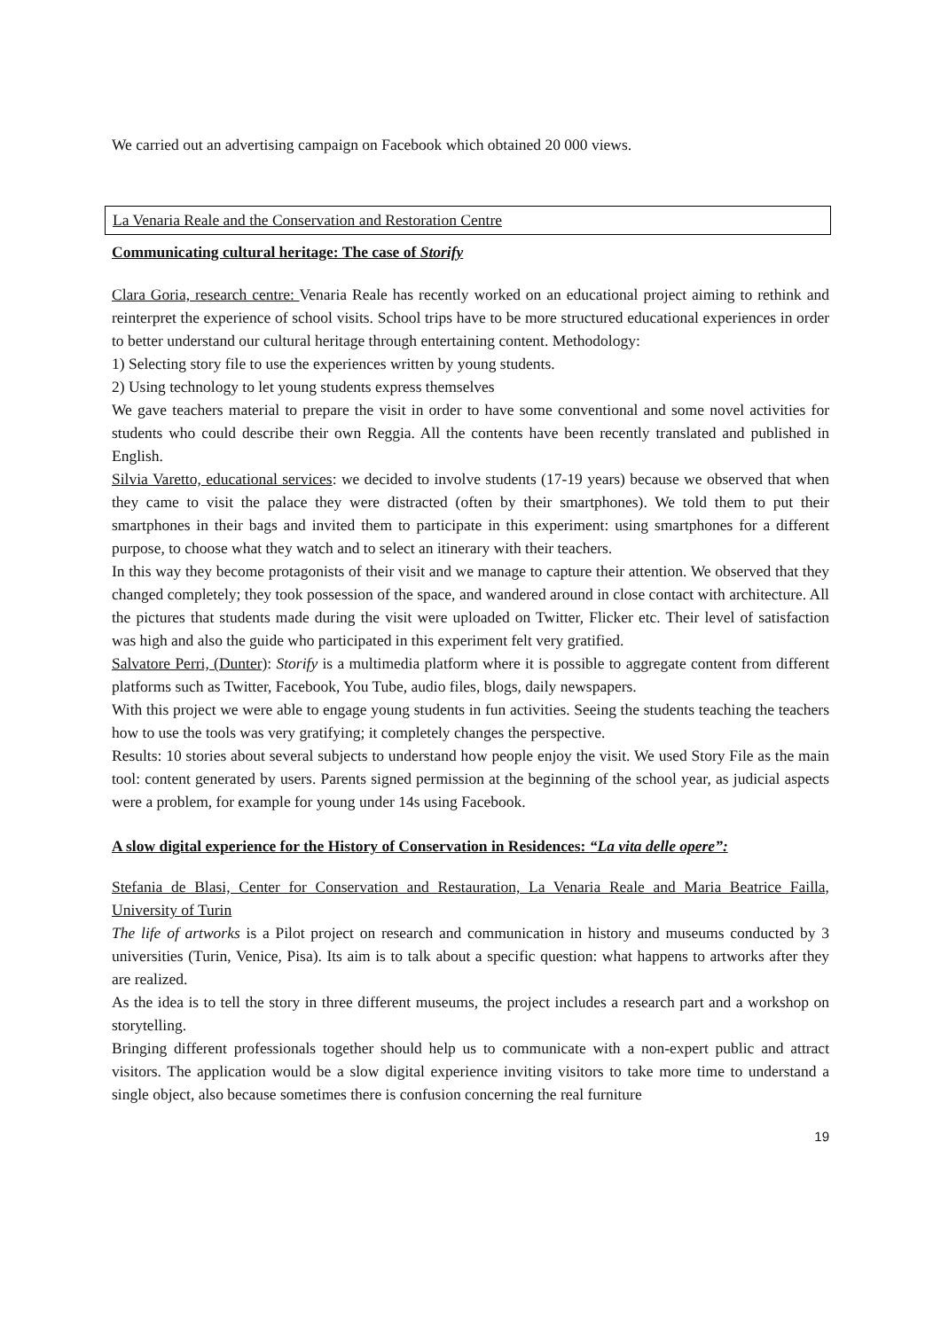We carried out an advertising campaign on Facebook which obtained 20 000 views.
La Venaria Reale and the Conservation and Restoration Centre
Communicating cultural heritage: The case of Storify
Clara Goria, research centre: Venaria Reale has recently worked on an educational project aiming to rethink and reinterpret the experience of school visits. School trips have to be more structured educational experiences in order to better understand our cultural heritage through entertaining content. Methodology:
1) Selecting story file to use the experiences written by young students.
2) Using technology to let young students express themselves
We gave teachers material to prepare the visit in order to have some conventional and some novel activities for students who could describe their own Reggia. All the contents have been recently translated and published in English.
Silvia Varetto, educational services: we decided to involve students (17-19 years) because we observed that when they came to visit the palace they were distracted (often by their smartphones). We told them to put their smartphones in their bags and invited them to participate in this experiment: using smartphones for a different purpose, to choose what they watch and to select an itinerary with their teachers.
In this way they become protagonists of their visit and we manage to capture their attention. We observed that they changed completely; they took possession of the space, and wandered around in close contact with architecture. All the pictures that students made during the visit were uploaded on Twitter, Flicker etc. Their level of satisfaction was high and also the guide who participated in this experiment felt very gratified.
Salvatore Perri, (Dunter): Storify is a multimedia platform where it is possible to aggregate content from different platforms such as Twitter, Facebook, You Tube, audio files, blogs, daily newspapers.
With this project we were able to engage young students in fun activities. Seeing the students teaching the teachers how to use the tools was very gratifying; it completely changes the perspective.
Results: 10 stories about several subjects to understand how people enjoy the visit. We used Story File as the main tool: content generated by users. Parents signed permission at the beginning of the school year, as judicial aspects were a problem, for example for young under 14s using Facebook.
A slow digital experience for the History of Conservation in Residences: “La vita delle opere”:
Stefania de Blasi, Center for Conservation and Restauration, La Venaria Reale and Maria Beatrice Failla, University of Turin
The life of artworks is a Pilot project on research and communication in history and museums conducted by 3 universities (Turin, Venice, Pisa). Its aim is to talk about a specific question: what happens to artworks after they are realized.
As the idea is to tell the story in three different museums, the project includes a research part and a workshop on storytelling.
Bringing different professionals together should help us to communicate with a non-expert public and attract visitors. The application would be a slow digital experience inviting visitors to take more time to understand a single object, also because sometimes there is confusion concerning the real furniture
19